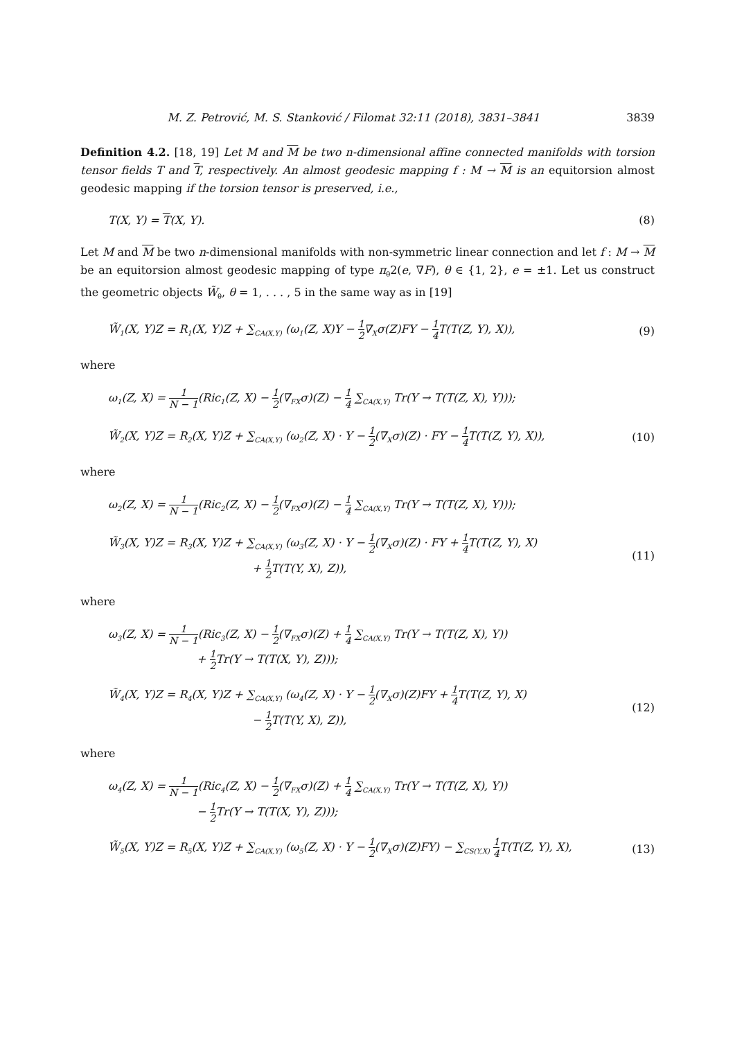M. Z. Petrović, M. S. Stanković / Filomat 32:11 (2018), 3831–3841 3839
Definition 4.2. [18, 19] Let M and M be two n-dimensional affine connected manifolds with torsion tensor fields T and T, respectively. An almost geodesic mapping f : M → M is an equitorsion almost geodesic mapping if the torsion tensor is preserved, i.e.,
T(X, Y) = T(X, Y). (8)
Let M and M be two n-dimensional manifolds with non-symmetric linear connection and let f : M → M be an equitorsion almost geodesic mapping of type π<sub>θ</sub>2(e, ∇F), θ ∈ {1, 2}, e = ±1. Let us construct the geometric objects W̃<sub>θ</sub>, θ = 1, . . . , 5 in the same way as in [19]
W̃<sub>1</sub>(X, Y)Z = R<sub>1</sub>(X, Y)Z + ∑<sub>CA(X,Y)</sub> (ω<sub>1</sub>(Z, X)Y − 1 2∇<sub>X</sub>σ(Z)FY − 1 4 T(T(Z, Y), X)), (9)
where
ω<sub>1</sub>(Z, X) = 1 N − 1(Ric<sub>1</sub>(Z, X) − 1 2(∇<sub>FX</sub>σ)(Z) − 1 4 ∑<sub>CA(X,Y)</sub> Tr(Y → T(T(Z, X), Y)));
W̃<sub>2</sub>(X, Y)Z = R<sub>2</sub>(X, Y)Z + ∑<sub>CA(X,Y)</sub> (ω<sub>2</sub>(Z, X) · Y − 1 2(∇<sub>X</sub>σ)(Z) · FY − 1 4 T(T(Z, Y), X)), (10)
where
ω<sub>2</sub>(Z, X) = 1 N − 1(Ric<sub>2</sub>(Z, X) − 1 2(∇<sub>FX</sub>σ)(Z) − 1 4 ∑<sub>CA(X,Y)</sub> Tr(Y → T(T(Z, X), Y)));
W̃<sub>3</sub>(X, Y)Z = R<sub>3</sub>(X, Y)Z + ∑<sub>CA(X,Y)</sub> (ω<sub>3</sub>(Z, X) · Y − 1 2(∇<sub>X</sub>σ)(Z) · FY + 1 4 T(T(Z, Y), X)
             + 1 2 T(T(Y, X), Z)), (11)
where
ω<sub>3</sub>(Z, X) = 1 N − 1(Ric<sub>3</sub>(Z, X) − 1 2(∇<sub>FX</sub>σ)(Z) + 1 4 ∑<sub>CA(X,Y)</sub> Tr(Y → T(T(Z, X), Y))
        + 1 2 Tr(Y → T(T(X, Y), Z)));
W̃<sub>4</sub>(X, Y)Z = R<sub>4</sub>(X, Y)Z + ∑<sub>CA(X,Y)</sub> (ω<sub>4</sub>(Z, X) · Y − 1 2(∇<sub>X</sub>σ)(Z)FY + 1 4 T(T(Z, Y), X)
             − 1 2 T(T(Y, X), Z)), (12)
where
ω<sub>4</sub>(Z, X) = 1 N − 1(Ric<sub>4</sub>(Z, X) − 1 2(∇<sub>FX</sub>σ)(Z) + 1 4 ∑<sub>CA(X,Y)</sub> Tr(Y → T(T(Z, X), Y))
        − 1 2 Tr(Y → T(T(X, Y), Z)));
W̃<sub>5</sub>(X, Y)Z = R<sub>5</sub>(X, Y)Z + ∑<sub>CA(X,Y)</sub> (ω<sub>5</sub>(Z, X) · Y − 1 2(∇<sub>X</sub>σ)(Z)FY) − ∑<sub>CS(Y,X)</sub> 1 4 T(T(Z, Y), X), (13)